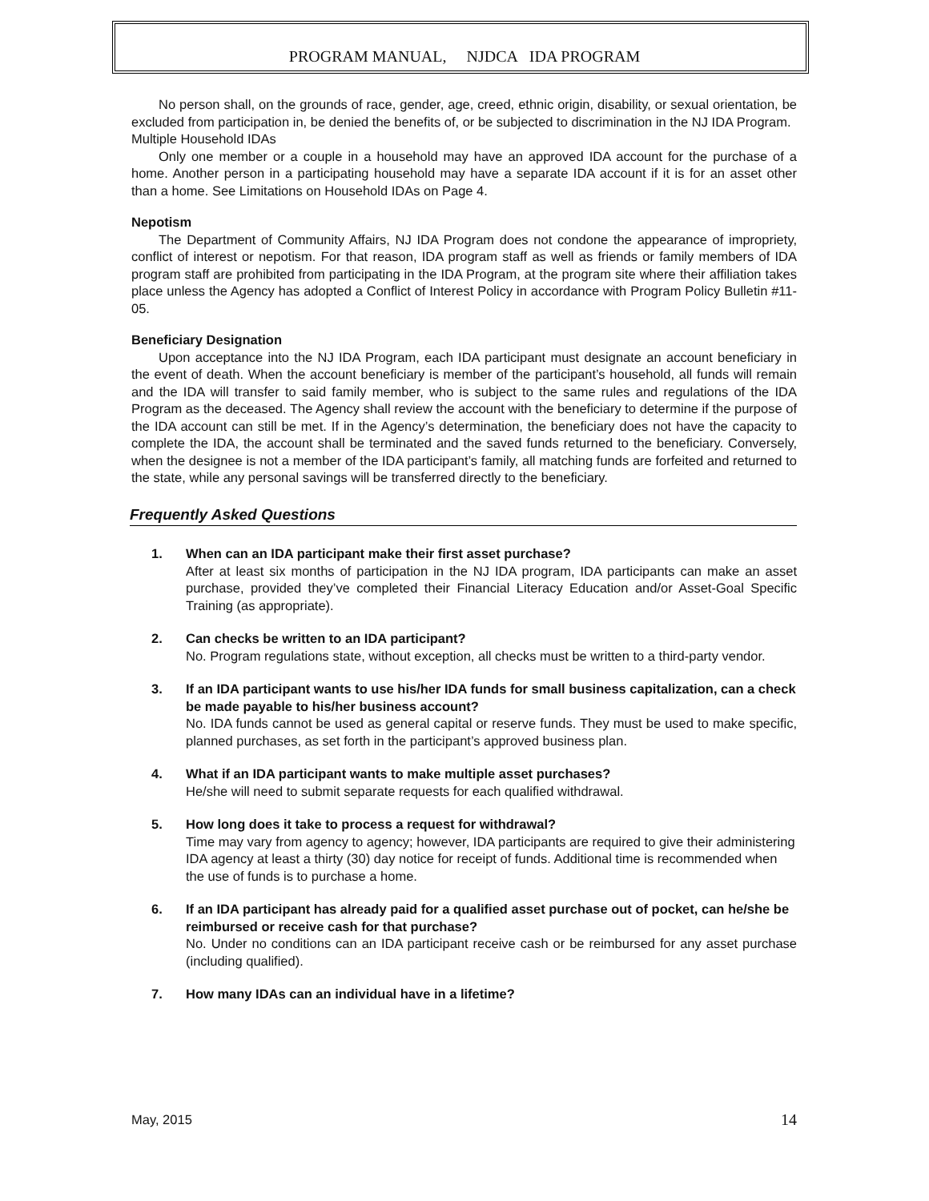PROGRAM MANUAL, NJDCA IDA PROGRAM
No person shall, on the grounds of race, gender, age, creed, ethnic origin, disability, or sexual orientation, be excluded from participation in, be denied the benefits of, or be subjected to discrimination in the NJ IDA Program.
Multiple Household IDAs
Only one member or a couple in a household may have an approved IDA account for the purchase of a home. Another person in a participating household may have a separate IDA account if it is for an asset other than a home. See Limitations on Household IDAs on Page 4.
Nepotism
The Department of Community Affairs, NJ IDA Program does not condone the appearance of impropriety, conflict of interest or nepotism. For that reason, IDA program staff as well as friends or family members of IDA program staff are prohibited from participating in the IDA Program, at the program site where their affiliation takes place unless the Agency has adopted a Conflict of Interest Policy in accordance with Program Policy Bulletin #11-05.
Beneficiary Designation
Upon acceptance into the NJ IDA Program, each IDA participant must designate an account beneficiary in the event of death. When the account beneficiary is member of the participant’s household, all funds will remain and the IDA will transfer to said family member, who is subject to the same rules and regulations of the IDA Program as the deceased. The Agency shall review the account with the beneficiary to determine if the purpose of the IDA account can still be met. If in the Agency’s determination, the beneficiary does not have the capacity to complete the IDA, the account shall be terminated and the saved funds returned to the beneficiary. Conversely, when the designee is not a member of the IDA participant’s family, all matching funds are forfeited and returned to the state, while any personal savings will be transferred directly to the beneficiary.
Frequently Asked Questions
1. When can an IDA participant make their first asset purchase?
After at least six months of participation in the NJ IDA program, IDA participants can make an asset purchase, provided they’ve completed their Financial Literacy Education and/or Asset-Goal Specific Training (as appropriate).
2. Can checks be written to an IDA participant?
No. Program regulations state, without exception, all checks must be written to a third-party vendor.
3. If an IDA participant wants to use his/her IDA funds for small business capitalization, can a check be made payable to his/her business account?
No. IDA funds cannot be used as general capital or reserve funds. They must be used to make specific, planned purchases, as set forth in the participant’s approved business plan.
4. What if an IDA participant wants to make multiple asset purchases?
He/she will need to submit separate requests for each qualified withdrawal.
5. How long does it take to process a request for withdrawal?
Time may vary from agency to agency; however, IDA participants are required to give their administering IDA agency at least a thirty (30) day notice for receipt of funds. Additional time is recommended when the use of funds is to purchase a home.
6. If an IDA participant has already paid for a qualified asset purchase out of pocket, can he/she be reimbursed or receive cash for that purchase?
No. Under no conditions can an IDA participant receive cash or be reimbursed for any asset purchase (including qualified).
7. How many IDAs can an individual have in a lifetime?
May, 2015 14